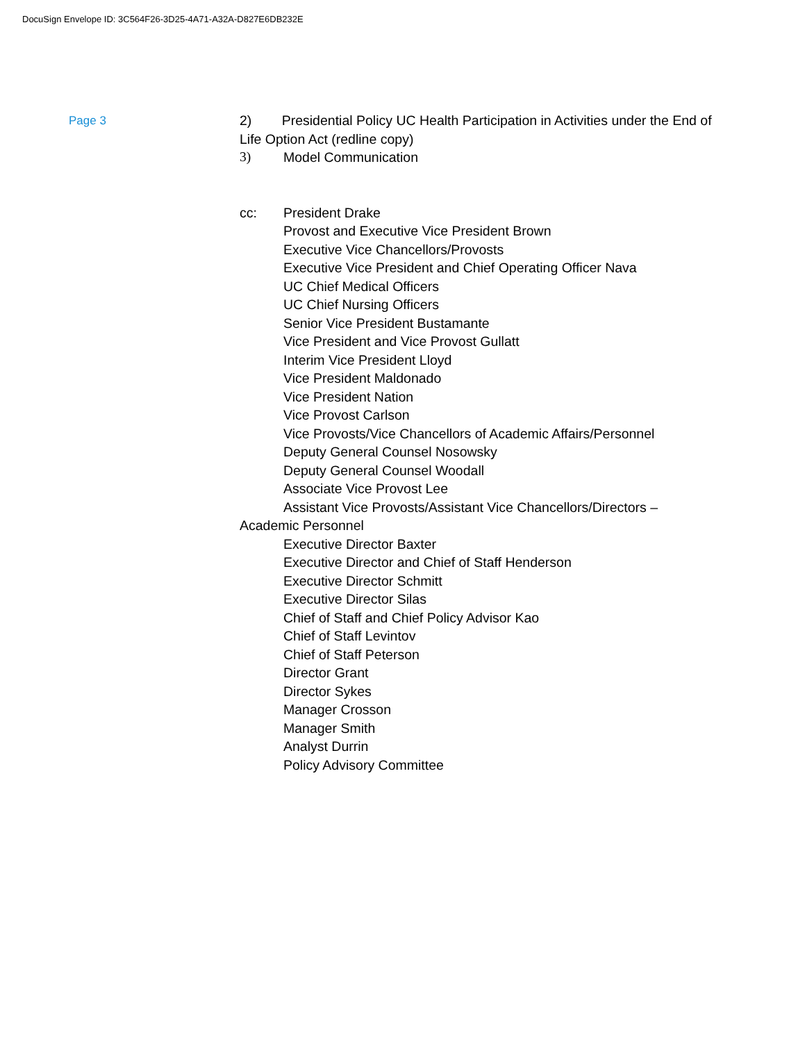DocuSign Envelope ID: 3C564F26-3D25-4A71-A32A-D827E6DB232E
Page 3
2) Presidential Policy UC Health Participation in Activities under the End of Life Option Act (redline copy)
3) Model Communication
cc: President Drake
Provost and Executive Vice President Brown
Executive Vice Chancellors/Provosts
Executive Vice President and Chief Operating Officer Nava
UC Chief Medical Officers
UC Chief Nursing Officers
Senior Vice President Bustamante
Vice President and Vice Provost Gullatt
Interim Vice President Lloyd
Vice President Maldonado
Vice President Nation
Vice Provost Carlson
Vice Provosts/Vice Chancellors of Academic Affairs/Personnel
Deputy General Counsel Nosowsky
Deputy General Counsel Woodall
Associate Vice Provost Lee
Assistant Vice Provosts/Assistant Vice Chancellors/Directors –
Academic Personnel
Executive Director Baxter
Executive Director and Chief of Staff Henderson
Executive Director Schmitt
Executive Director Silas
Chief of Staff and Chief Policy Advisor Kao
Chief of Staff Levintov
Chief of Staff Peterson
Director Grant
Director Sykes
Manager Crosson
Manager Smith
Analyst Durrin
Policy Advisory Committee